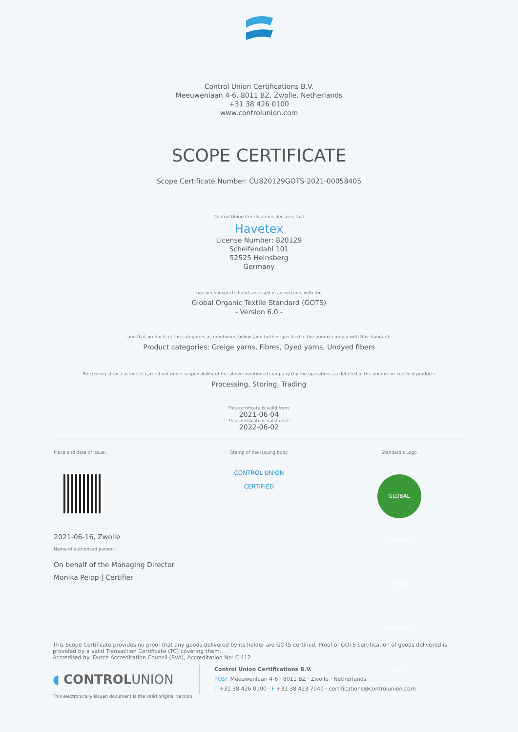Control Union Certifications B.V.
Meeuwenlaan 4-6, 8011 BZ, Zwolle, Netherlands
+31 38 426 0100
www.controlunion.com
SCOPE CERTIFICATE
Scope Certificate Number: CU820129GOTS-2021-00058405
Control Union Certifications declares that
Havetex
License Number: 820129
Scheifendahl 101
52525 Heinsberg
Germany
has been inspected and assessed in accordance with the
Global Organic Textile Standard (GOTS)
- Version 6.0 -
and that products of the categories as mentioned below (and further specified in the annex) comply with this standard:
Product categories: Greige yarns, Fibres, Dyed yarns, Undyed fibers
Processing steps / activities carried out under responsibility of the above-mentioned company (by the operations as detailed in the annex) for certified products
Processing, Storing, Trading
This certificate is valid from:
2021-06-04
This certificate is valid until:
2022-06-02
Place and date of issue:
2021-06-16, Zwolle
Name of authorised person:
On behalf of the Managing Director
Monika Peipp | Certifier
Stamp of the issuing body
CONTROL UNION
CERTIFIED
Standard's Logo
GLOBAL ORGANIC TEXTILE STANDARD · GOTS ·
This Scope Certificate provides no proof that any goods delivered by its holder are GOTS certified. Proof of GOTS certification of goods delivered is provided by a valid Transaction Certificate (TC) covering them.
Accredited by: Dutch Accreditation Council (RVA), Accreditation No: C 412
◖ CONTROLUNION
Control Union Certifications B.V.
POST Meeuwenlaan 4-6 · 8011 BZ · Zwolle · Netherlands
T +31 38 426 0100 · F +31 38 423 7040 · certifications@controlunion.com
This electronically issued document is the valid original version.